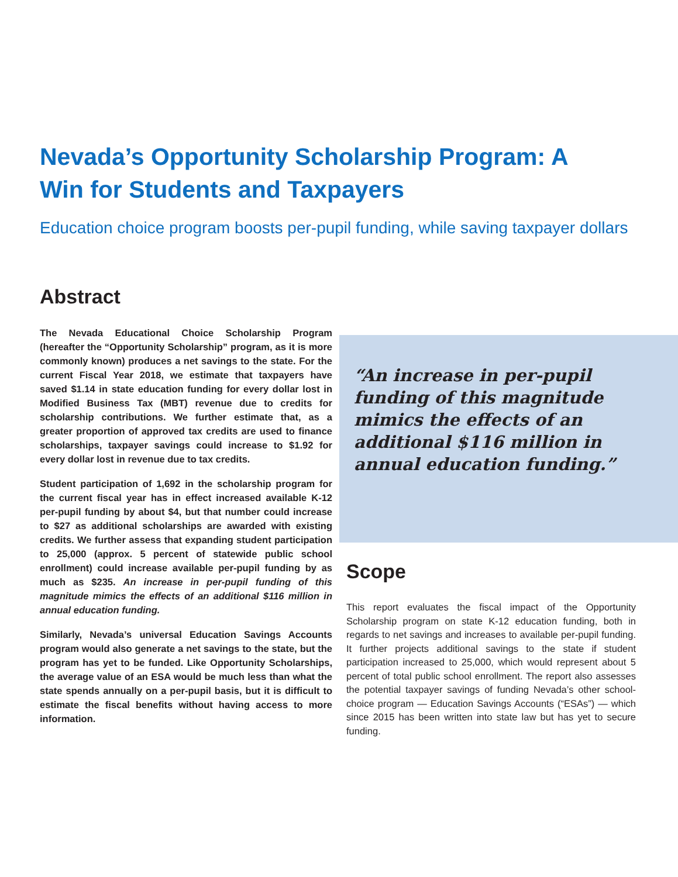Nevada’s Opportunity Scholarship Program: A Win for Students and Taxpayers
Education choice program boosts per-pupil funding, while saving taxpayer dollars
Abstract
The Nevada Educational Choice Scholarship Program (hereafter the “Opportunity Scholarship” program, as it is more commonly known) produces a net savings to the state. For the current Fiscal Year 2018, we estimate that taxpayers have saved $1.14 in state education funding for every dollar lost in Modified Business Tax (MBT) revenue due to credits for scholarship contributions. We further estimate that, as a greater proportion of approved tax credits are used to finance scholarships, taxpayer savings could increase to $1.92 for every dollar lost in revenue due to tax credits.
Student participation of 1,692 in the scholarship program for the current fiscal year has in effect increased available K-12 per-pupil funding by about $4, but that number could increase to $27 as additional scholarships are awarded with existing credits. We further assess that expanding student participation to 25,000 (approx. 5 percent of statewide public school enrollment) could increase available per-pupil funding by as much as $235. An increase in per-pupil funding of this magnitude mimics the effects of an additional $116 million in annual education funding.
Similarly, Nevada’s universal Education Savings Accounts program would also generate a net savings to the state, but the program has yet to be funded. Like Opportunity Scholarships, the average value of an ESA would be much less than what the state spends annually on a per-pupil basis, but it is difficult to estimate the fiscal benefits without having access to more information.
“An increase in per-pupil funding of this magnitude mimics the effects of an additional $116 million in annual education funding.”
Scope
This report evaluates the fiscal impact of the Opportunity Scholarship program on state K-12 education funding, both in regards to net savings and increases to available per-pupil funding. It further projects additional savings to the state if student participation increased to 25,000, which would represent about 5 percent of total public school enrollment. The report also assesses the potential taxpayer savings of funding Nevada’s other school-choice program — Education Savings Accounts (“ESAs”) — which since 2015 has been written into state law but has yet to secure funding.